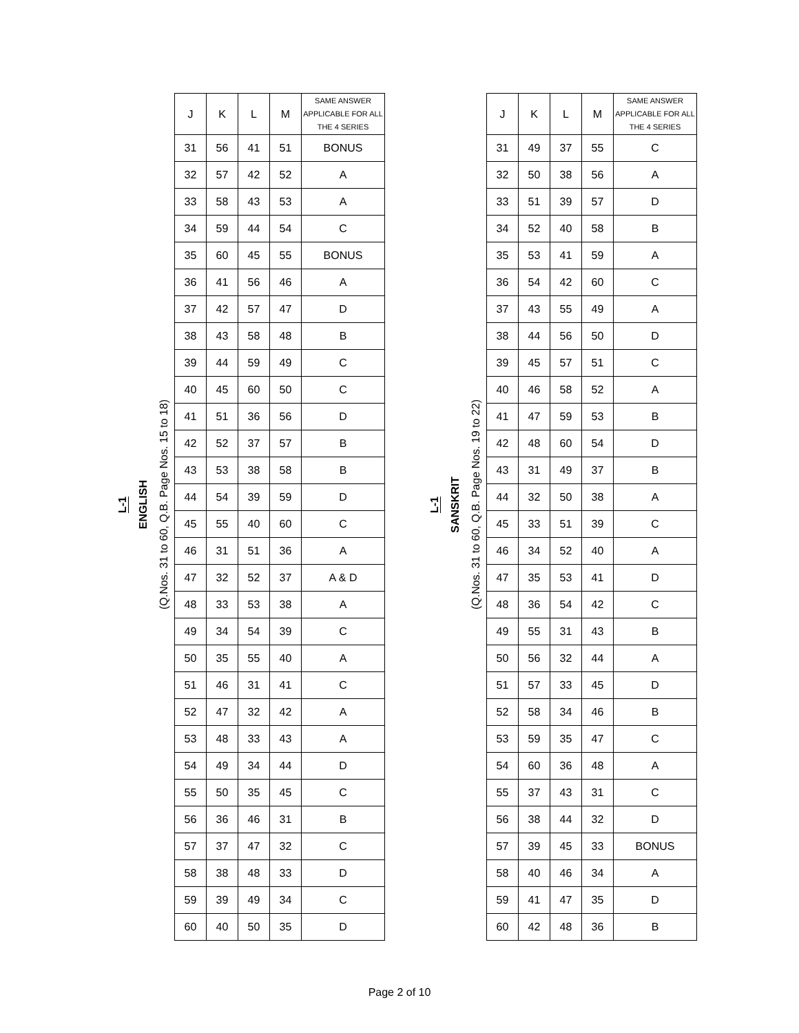L-1 ENGLISH (Q.Nos. 31 to 60, Q.B. Page Nos. 15 to 18)
| J | K | L | M | SAME ANSWER APPLICABLE FOR ALL THE 4 SERIES |
| --- | --- | --- | --- | --- |
| 31 | 56 | 41 | 51 | BONUS |
| 32 | 57 | 42 | 52 | A |
| 33 | 58 | 43 | 53 | A |
| 34 | 59 | 44 | 54 | C |
| 35 | 60 | 45 | 55 | BONUS |
| 36 | 41 | 56 | 46 | A |
| 37 | 42 | 57 | 47 | D |
| 38 | 43 | 58 | 48 | B |
| 39 | 44 | 59 | 49 | C |
| 40 | 45 | 60 | 50 | C |
| 41 | 51 | 36 | 56 | D |
| 42 | 52 | 37 | 57 | B |
| 43 | 53 | 38 | 58 | B |
| 44 | 54 | 39 | 59 | D |
| 45 | 55 | 40 | 60 | C |
| 46 | 31 | 51 | 36 | A |
| 47 | 32 | 52 | 37 | A & D |
| 48 | 33 | 53 | 38 | A |
| 49 | 34 | 54 | 39 | C |
| 50 | 35 | 55 | 40 | A |
| 51 | 46 | 31 | 41 | C |
| 52 | 47 | 32 | 42 | A |
| 53 | 48 | 33 | 43 | A |
| 54 | 49 | 34 | 44 | D |
| 55 | 50 | 35 | 45 | C |
| 56 | 36 | 46 | 31 | B |
| 57 | 37 | 47 | 32 | C |
| 58 | 38 | 48 | 33 | D |
| 59 | 39 | 49 | 34 | C |
| 60 | 40 | 50 | 35 | D |
L-1 SANSKRIT (Q.Nos. 31 to 60, Q.B. Page Nos. 19 to 22)
| J | K | L | M | SAME ANSWER APPLICABLE FOR ALL THE 4 SERIES |
| --- | --- | --- | --- | --- |
| 31 | 49 | 37 | 55 | C |
| 32 | 50 | 38 | 56 | A |
| 33 | 51 | 39 | 57 | D |
| 34 | 52 | 40 | 58 | B |
| 35 | 53 | 41 | 59 | A |
| 36 | 54 | 42 | 60 | C |
| 37 | 43 | 55 | 49 | A |
| 38 | 44 | 56 | 50 | D |
| 39 | 45 | 57 | 51 | C |
| 40 | 46 | 58 | 52 | A |
| 41 | 47 | 59 | 53 | B |
| 42 | 48 | 60 | 54 | D |
| 43 | 31 | 49 | 37 | B |
| 44 | 32 | 50 | 38 | A |
| 45 | 33 | 51 | 39 | C |
| 46 | 34 | 52 | 40 | A |
| 47 | 35 | 53 | 41 | D |
| 48 | 36 | 54 | 42 | C |
| 49 | 55 | 31 | 43 | B |
| 50 | 56 | 32 | 44 | A |
| 51 | 57 | 33 | 45 | D |
| 52 | 58 | 34 | 46 | B |
| 53 | 59 | 35 | 47 | C |
| 54 | 60 | 36 | 48 | A |
| 55 | 37 | 43 | 31 | C |
| 56 | 38 | 44 | 32 | D |
| 57 | 39 | 45 | 33 | BONUS |
| 58 | 40 | 46 | 34 | A |
| 59 | 41 | 47 | 35 | D |
| 60 | 42 | 48 | 36 | B |
Page 2 of 10